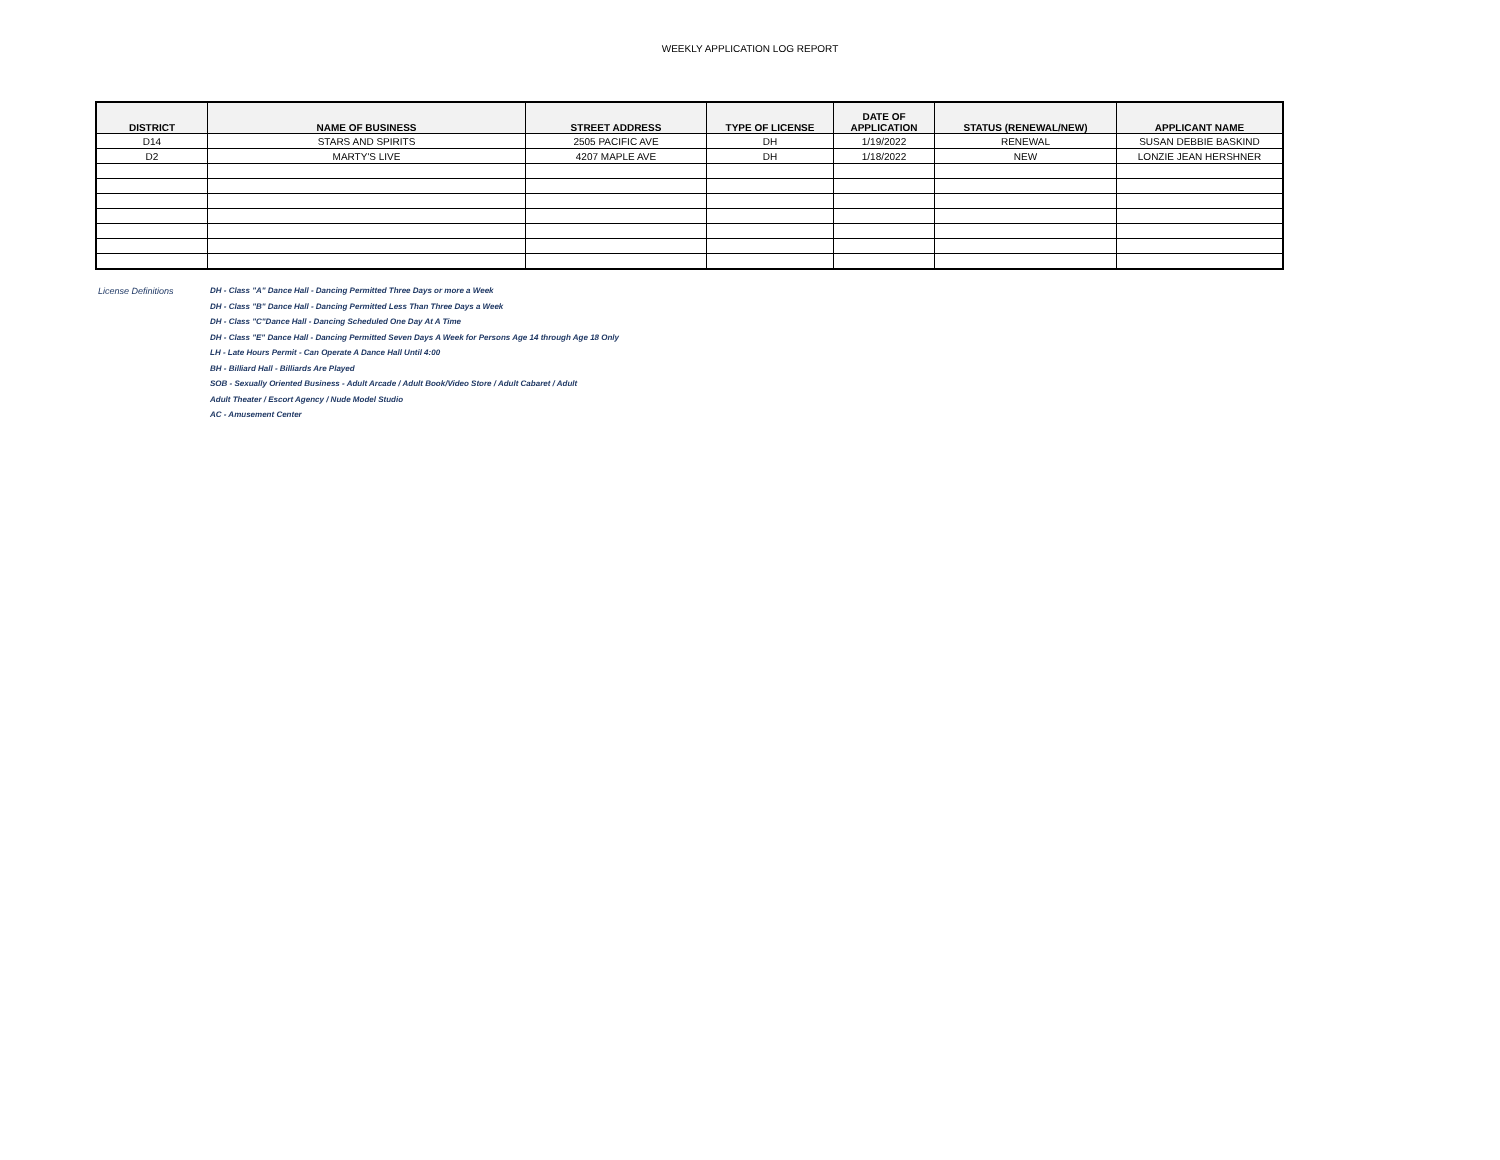WEEKLY APPLICATION LOG REPORT
| DISTRICT | NAME OF BUSINESS | STREET ADDRESS | TYPE OF LICENSE | DATE OF APPLICATION | STATUS (RENEWAL/NEW) | APPLICANT NAME |
| --- | --- | --- | --- | --- | --- | --- |
| D14 | STARS AND SPIRITS | 2505 PACIFIC AVE | DH | 1/19/2022 | RENEWAL | SUSAN DEBBIE BASKIND |
| D2 | MARTY'S LIVE | 4207 MAPLE AVE | DH | 1/18/2022 | NEW | LONZIE JEAN HERSHNER |
License Definitions DH - Class "A" Dance Hall - Dancing Permitted Three Days or more a Week
DH - Class "B" Dance Hall - Dancing Permitted Less Than Three Days a Week
DH - Class "C"Dance Hall - Dancing Scheduled One Day At A Time
DH - Class "E" Dance Hall - Dancing Permitted Seven Days A Week for Persons Age 14 through Age 18 Only
LH - Late Hours Permit - Can Operate A Dance Hall Until 4:00
BH - Billiard Hall - Billiards Are Played
SOB - Sexually Oriented Business - Adult Arcade / Adult Book/Video Store / Adult Cabaret / Adult
Adult Theater / Escort Agency / Nude Model Studio
AC - Amusement Center